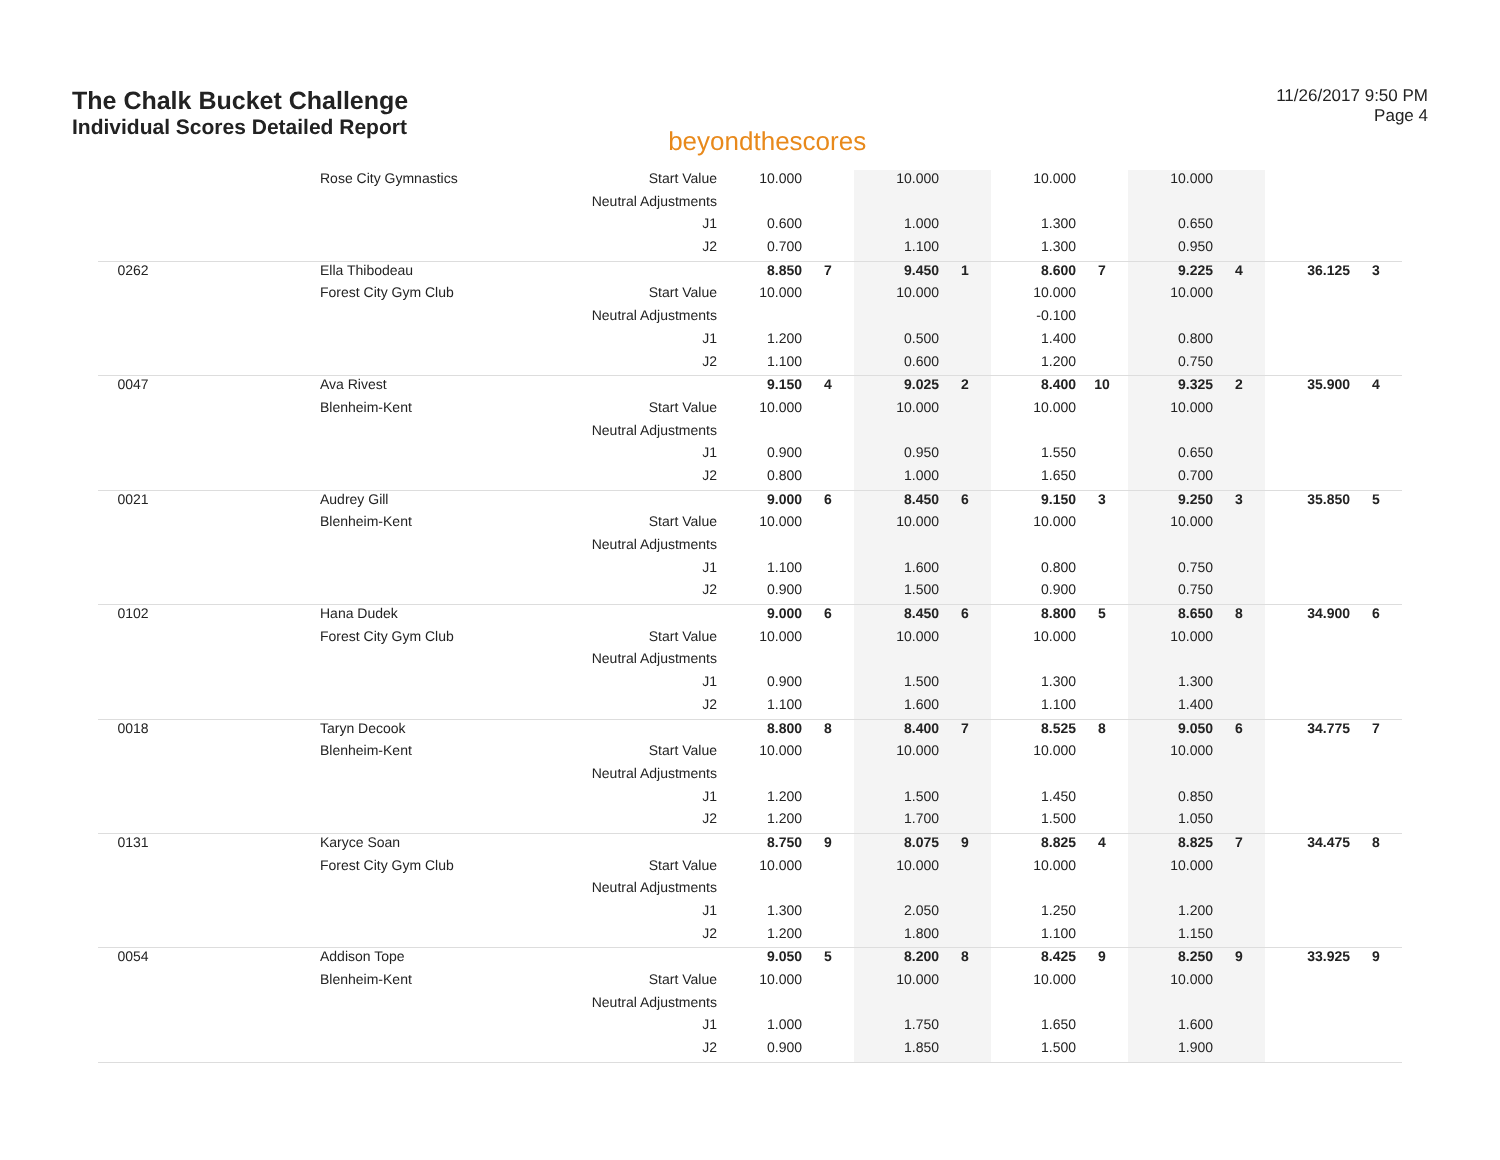The Chalk Bucket Challenge
Individual Scores Detailed Report
beyondthescores
11/26/2017 9:50 PM
Page 4
| | Rose City Gymnastics | Start Value | 10.000 | | 10.000 | | 10.000 | | 10.000 | | | |
| | | Neutral Adjustments | | | | | | | | | | |
| | | J1 | 0.600 | | 1.000 | | 1.300 | | 0.650 | | | |
| | | J2 | 0.700 | | 1.100 | | 1.300 | | 0.950 | | | |
| 0262 | Ella Thibodeau | | 8.850 | 7 | 9.450 | 1 | 8.600 | 7 | 9.225 | 4 | 36.125 | 3 |
| | Forest City Gym Club | Start Value | 10.000 | | 10.000 | | 10.000 | | 10.000 | | | |
| | | Neutral Adjustments | | | | | -0.100 | | | | | |
| | | J1 | 1.200 | | 0.500 | | 1.400 | | 0.800 | | | |
| | | J2 | 1.100 | | 0.600 | | 1.200 | | 0.750 | | | |
| 0047 | Ava Rivest | | 9.150 | 4 | 9.025 | 2 | 8.400 | 10 | 9.325 | 2 | 35.900 | 4 |
| | Blenheim-Kent | Start Value | 10.000 | | 10.000 | | 10.000 | | 10.000 | | | |
| | | Neutral Adjustments | | | | | | | | | | |
| | | J1 | 0.900 | | 0.950 | | 1.550 | | 0.650 | | | |
| | | J2 | 0.800 | | 1.000 | | 1.650 | | 0.700 | | | |
| 0021 | Audrey Gill | | 9.000 | 6 | 8.450 | 6 | 9.150 | 3 | 9.250 | 3 | 35.850 | 5 |
| | Blenheim-Kent | Start Value | 10.000 | | 10.000 | | 10.000 | | 10.000 | | | |
| | | Neutral Adjustments | | | | | | | | | | |
| | | J1 | 1.100 | | 1.600 | | 0.800 | | 0.750 | | | |
| | | J2 | 0.900 | | 1.500 | | 0.900 | | 0.750 | | | |
| 0102 | Hana Dudek | | 9.000 | 6 | 8.450 | 6 | 8.800 | 5 | 8.650 | 8 | 34.900 | 6 |
| | Forest City Gym Club | Start Value | 10.000 | | 10.000 | | 10.000 | | 10.000 | | | |
| | | Neutral Adjustments | | | | | | | | | | |
| | | J1 | 0.900 | | 1.500 | | 1.300 | | 1.300 | | | |
| | | J2 | 1.100 | | 1.600 | | 1.100 | | 1.400 | | | |
| 0018 | Taryn Decook | | 8.800 | 8 | 8.400 | 7 | 8.525 | 8 | 9.050 | 6 | 34.775 | 7 |
| | Blenheim-Kent | Start Value | 10.000 | | 10.000 | | 10.000 | | 10.000 | | | |
| | | Neutral Adjustments | | | | | | | | | | |
| | | J1 | 1.200 | | 1.500 | | 1.450 | | 0.850 | | | |
| | | J2 | 1.200 | | 1.700 | | 1.500 | | 1.050 | | | |
| 0131 | Karyce Soan | | 8.750 | 9 | 8.075 | 9 | 8.825 | 4 | 8.825 | 7 | 34.475 | 8 |
| | Forest City Gym Club | Start Value | 10.000 | | 10.000 | | 10.000 | | 10.000 | | | |
| | | Neutral Adjustments | | | | | | | | | | |
| | | J1 | 1.300 | | 2.050 | | 1.250 | | 1.200 | | | |
| | | J2 | 1.200 | | 1.800 | | 1.100 | | 1.150 | | | |
| 0054 | Addison Tope | | 9.050 | 5 | 8.200 | 8 | 8.425 | 9 | 8.250 | 9 | 33.925 | 9 |
| | Blenheim-Kent | Start Value | 10.000 | | 10.000 | | 10.000 | | 10.000 | | | |
| | | Neutral Adjustments | | | | | | | | | | |
| | | J1 | 1.000 | | 1.750 | | 1.650 | | 1.600 | | | |
| | | J2 | 0.900 | | 1.850 | | 1.500 | | 1.900 | | | |